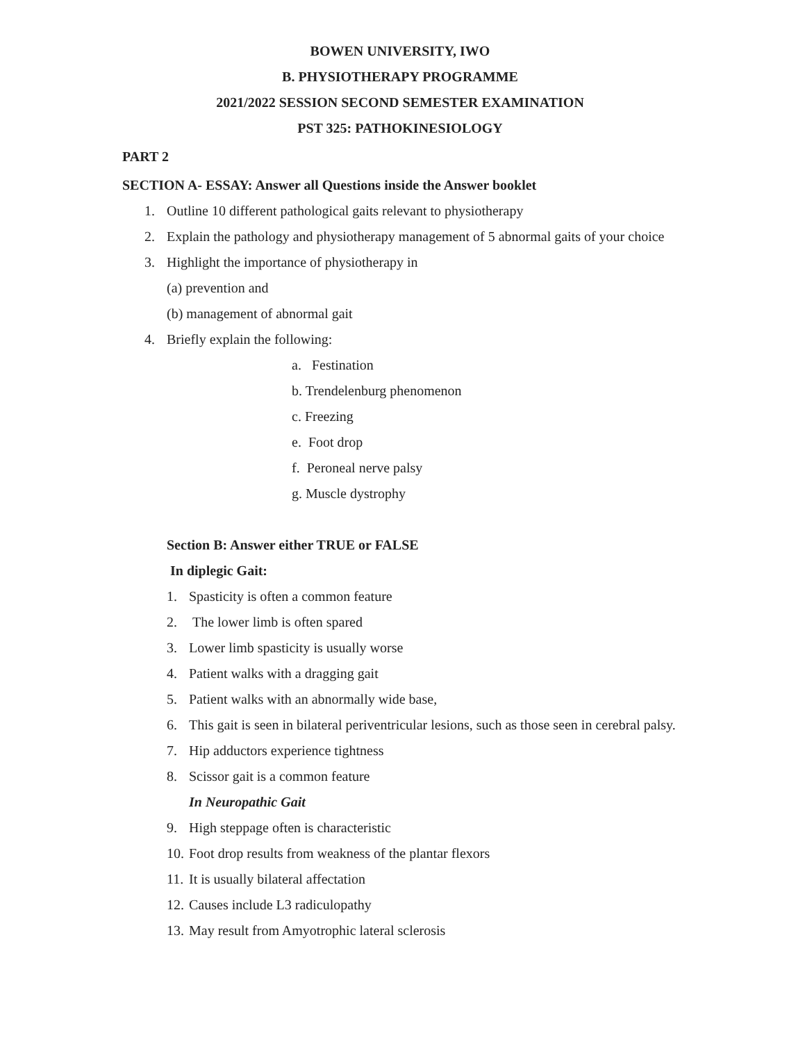BOWEN UNIVERSITY, IWO
B. PHYSIOTHERAPY PROGRAMME
2021/2022 SESSION SECOND SEMESTER EXAMINATION
PST 325: PATHOKINESIOLOGY
PART 2
SECTION A- ESSAY: Answer all Questions inside the Answer booklet
1. Outline 10 different pathological gaits relevant to physiotherapy
2. Explain the pathology and physiotherapy management of 5 abnormal gaits of your choice
3. Highlight the importance of physiotherapy in
(a) prevention and
(b) management of abnormal gait
4. Briefly explain the following:
a. Festination
b. Trendelenburg phenomenon
c. Freezing
e. Foot drop
f. Peroneal nerve palsy
g. Muscle dystrophy
Section B: Answer either TRUE or FALSE
In diplegic Gait:
1. Spasticity is often a common feature
2. The lower limb is often spared
3. Lower limb spasticity is usually worse
4. Patient walks with a dragging gait
5. Patient walks with an abnormally wide base,
6. This gait is seen in bilateral periventricular lesions, such as those seen in cerebral palsy.
7. Hip adductors experience tightness
8. Scissor gait is a common feature
In Neuropathic Gait
9. High steppage often is characteristic
10. Foot drop results from weakness of the plantar flexors
11. It is usually bilateral affectation
12. Causes include L3 radiculopathy
13. May result from Amyotrophic lateral sclerosis